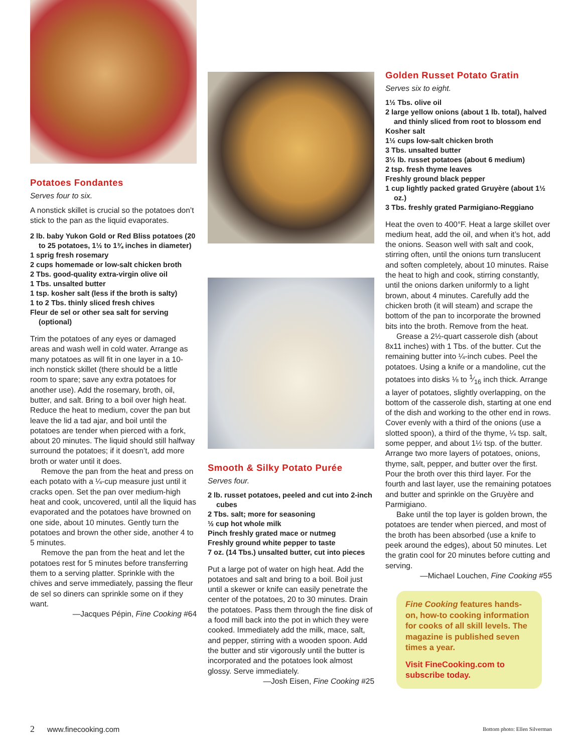Potatoes Fondantes
Serves four to six.
A nonstick skillet is crucial so the potatoes don’t stick to the pan as the liquid evaporates.
2 lb. baby Yukon Gold or Red Bliss potatoes (20 to 25 potatoes, 1½ to 1¾ inches in diameter)
1 sprig fresh rosemary
2 cups homemade or low-salt chicken broth
2 Tbs. good-quality extra-virgin olive oil
1 Tbs. unsalted butter
1 tsp. kosher salt (less if the broth is salty)
1 to 2 Tbs. thinly sliced fresh chives
Fleur de sel or other sea salt for serving (optional)
Trim the potatoes of any eyes or damaged areas and wash well in cold water. Arrange as many potatoes as will fit in one layer in a 10-inch nonstick skillet (there should be a little room to spare; save any extra potatoes for another use). Add the rosemary, broth, oil, butter, and salt. Bring to a boil over high heat. Reduce the heat to medium, cover the pan but leave the lid a tad ajar, and boil until the potatoes are tender when pierced with a fork, about 20 minutes. The liquid should still halfway surround the potatoes; if it doesn’t, add more broth or water until it does.
Remove the pan from the heat and press on each potato with a ¼-cup measure just until it cracks open. Set the pan over medium-high heat and cook, uncovered, until all the liquid has evaporated and the potatoes have browned on one side, about 10 minutes. Gently turn the potatoes and brown the other side, another 4 to 5 minutes.
Remove the pan from the heat and let the potatoes rest for 5 minutes before transferring them to a serving platter. Sprinkle with the chives and serve immediately, passing the fleur de sel so diners can sprinkle some on if they want.
—Jacques Pépin, Fine Cooking #64
Smooth & Silky Potato Purée
Serves four.
2 lb. russet potatoes, peeled and cut into 2-inch cubes
2 Tbs. salt; more for seasoning
½ cup hot whole milk
Pinch freshly grated mace or nutmeg
Freshly ground white pepper to taste
7 oz. (14 Tbs.) unsalted butter, cut into pieces
Put a large pot of water on high heat. Add the potatoes and salt and bring to a boil. Boil just until a skewer or knife can easily penetrate the center of the potatoes, 20 to 30 minutes. Drain the potatoes. Pass them through the fine disk of a food mill back into the pot in which they were cooked. Immediately add the milk, mace, salt, and pepper, stirring with a wooden spoon. Add the butter and stir vigorously until the butter is incorporated and the potatoes look almost glossy. Serve immediately.
—Josh Eisen, Fine Cooking #25
Golden Russet Potato Gratin
Serves six to eight.
1½ Tbs. olive oil
2 large yellow onions (about 1 lb. total), halved and thinly sliced from root to blossom end
Kosher salt
1½ cups low-salt chicken broth
3 Tbs. unsalted butter
3½ lb. russet potatoes (about 6 medium)
2 tsp. fresh thyme leaves
Freshly ground black pepper
1 cup lightly packed grated Gruyère (about 1½ oz.)
3 Tbs. freshly grated Parmigiano-Reggiano
Heat the oven to 400°F. Heat a large skillet over medium heat, add the oil, and when it’s hot, add the onions. Season well with salt and cook, stirring often, until the onions turn translucent and soften completely, about 10 minutes. Raise the heat to high and cook, stirring constantly, until the onions darken uniformly to a light brown, about 4 minutes. Carefully add the chicken broth (it will steam) and scrape the bottom of the pan to incorporate the browned bits into the broth. Remove from the heat.
Grease a 2½-quart casserole dish (about 8x11 inches) with 1 Tbs. of the butter. Cut the remaining butter into ¼-inch cubes. Peel the potatoes. Using a knife or a mandoline, cut the potatoes into disks ⅛ to 1⁄16 inch thick. Arrange a layer of potatoes, slightly overlapping, on the bottom of the casserole dish, starting at one end of the dish and working to the other end in rows. Cover evenly with a third of the onions (use a slotted spoon), a third of the thyme, ¼ tsp. salt, some pepper, and about 1½ tsp. of the butter. Arrange two more layers of potatoes, onions, thyme, salt, pepper, and butter over the first. Pour the broth over this third layer. For the fourth and last layer, use the remaining potatoes and butter and sprinkle on the Gruyère and Parmigiano.
Bake until the top layer is golden brown, the potatoes are tender when pierced, and most of the broth has been absorbed (use a knife to peek around the edges), about 50 minutes. Let the gratin cool for 20 minutes before cutting and serving.
—Michael Louchen, Fine Cooking #55
Fine Cooking features hands-on, how-to cooking information for cooks of all skill levels. The magazine is published seven times a year.
Visit FineCooking.com to subscribe today.
2 www.finecooking.com Bottom photo: Ellen Silverman